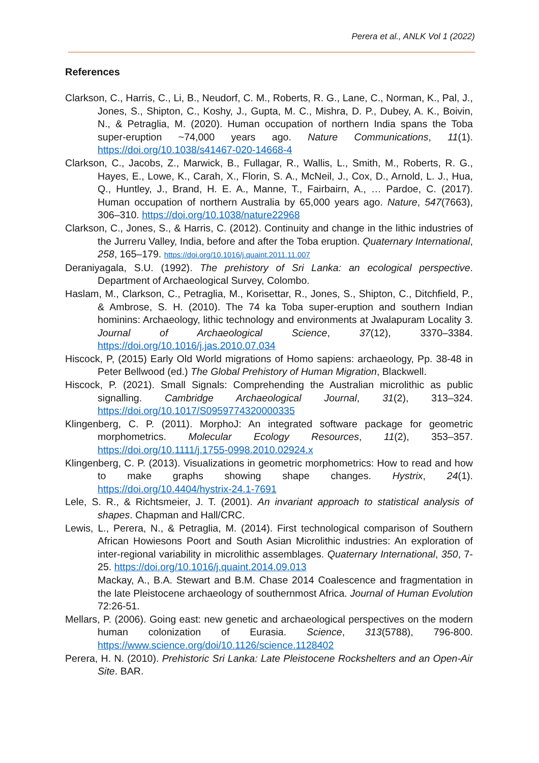Perera et al., ANLK Vol 1 (2022)
References
Clarkson, C., Harris, C., Li, B., Neudorf, C. M., Roberts, R. G., Lane, C., Norman, K., Pal, J., Jones, S., Shipton, C., Koshy, J., Gupta, M. C., Mishra, D. P., Dubey, A. K., Boivin, N., & Petraglia, M. (2020). Human occupation of northern India spans the Toba super-eruption ~74,000 years ago. Nature Communications, 11(1). https://doi.org/10.1038/s41467-020-14668-4
Clarkson, C., Jacobs, Z., Marwick, B., Fullagar, R., Wallis, L., Smith, M., Roberts, R. G., Hayes, E., Lowe, K., Carah, X., Florin, S. A., McNeil, J., Cox, D., Arnold, L. J., Hua, Q., Huntley, J., Brand, H. E. A., Manne, T., Fairbairn, A., … Pardoe, C. (2017). Human occupation of northern Australia by 65,000 years ago. Nature, 547(7663), 306–310. https://doi.org/10.1038/nature22968
Clarkson, C., Jones, S., & Harris, C. (2012). Continuity and change in the lithic industries of the Jurreru Valley, India, before and after the Toba eruption. Quaternary International, 258, 165–179. https://doi.org/10.1016/j.quaint.2011.11.007
Deraniyagala, S.U. (1992). The prehistory of Sri Lanka: an ecological perspective. Department of Archaeological Survey, Colombo.
Haslam, M., Clarkson, C., Petraglia, M., Korisettar, R., Jones, S., Shipton, C., Ditchfield, P., & Ambrose, S. H. (2010). The 74 ka Toba super-eruption and southern Indian hominins: Archaeology, lithic technology and environments at Jwalapuram Locality 3. Journal of Archaeological Science, 37(12), 3370–3384. https://doi.org/10.1016/j.jas.2010.07.034
Hiscock, P, (2015) Early Old World migrations of Homo sapiens: archaeology, Pp. 38-48 in Peter Bellwood (ed.) The Global Prehistory of Human Migration, Blackwell.
Hiscock, P. (2021). Small Signals: Comprehending the Australian microlithic as public signalling. Cambridge Archaeological Journal, 31(2), 313–324. https://doi.org/10.1017/S0959774320000335
Klingenberg, C. P. (2011). MorphoJ: An integrated software package for geometric morphometrics. Molecular Ecology Resources, 11(2), 353–357. https://doi.org/10.1111/j.1755-0998.2010.02924.x
Klingenberg, C. P. (2013). Visualizations in geometric morphometrics: How to read and how to make graphs showing shape changes. Hystrix, 24(1). https://doi.org/10.4404/hystrix-24.1-7691
Lele, S. R., & Richtsmeier, J. T. (2001). An invariant approach to statistical analysis of shapes. Chapman and Hall/CRC.
Lewis, L., Perera, N., & Petraglia, M. (2014). First technological comparison of Southern African Howiesons Poort and South Asian Microlithic industries: An exploration of inter-regional variability in microlithic assemblages. Quaternary International, 350, 7-25. https://doi.org/10.1016/j.quaint.2014.09.013
Mackay, A., B.A. Stewart and B.M. Chase 2014 Coalescence and fragmentation in the late Pleistocene archaeology of southernmost Africa. Journal of Human Evolution 72:26-51.
Mellars, P. (2006). Going east: new genetic and archaeological perspectives on the modern human colonization of Eurasia. Science, 313(5788), 796-800. https://www.science.org/doi/10.1126/science.1128402
Perera, H. N. (2010). Prehistoric Sri Lanka: Late Pleistocene Rockshelters and an Open-Air Site. BAR.